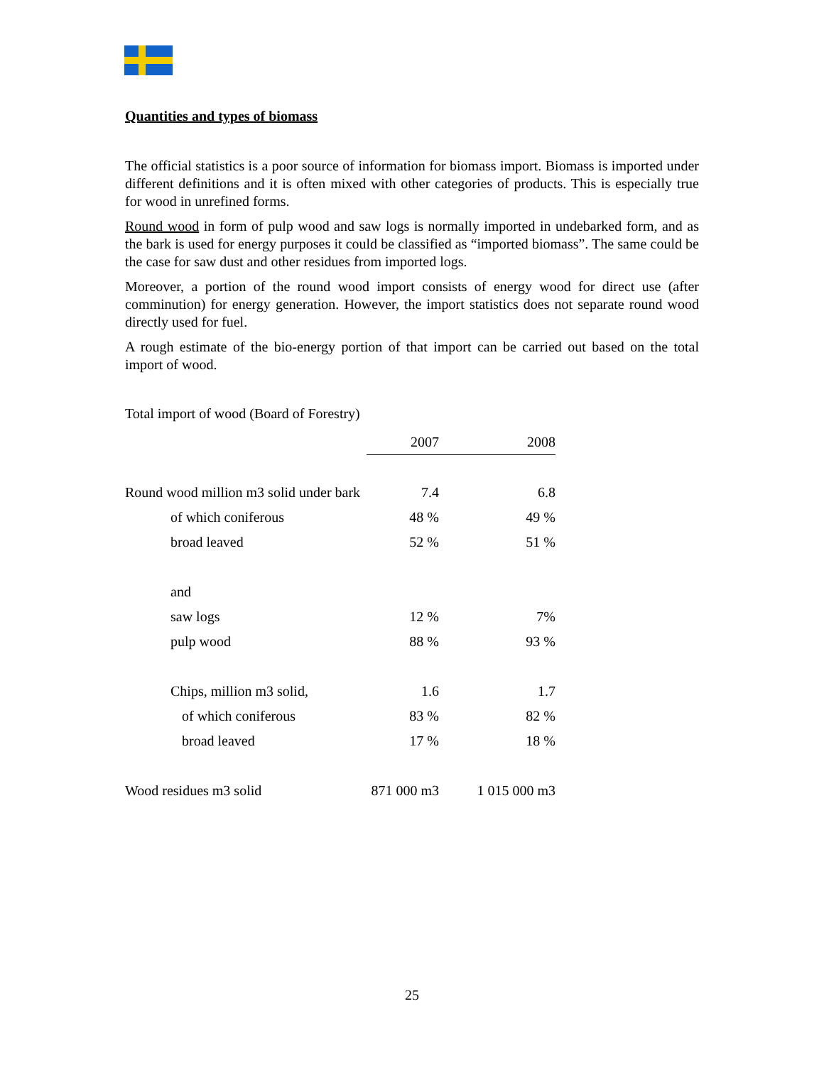Quantities and types of biomass
The official statistics is a poor source of information for biomass import. Biomass is imported under different definitions and it is often mixed with other categories of products. This is especially true for wood in unrefined forms.
Round wood in form of pulp wood and saw logs is normally imported in undebarked form, and as the bark is used for energy purposes it could be classified as “imported biomass”. The same could be the case for saw dust and other residues from imported logs.
Moreover, a portion of the round wood import consists of energy wood for direct use (after comminution) for energy generation. However, the import statistics does not separate round wood directly used for fuel.
A rough estimate of the bio-energy portion of that import can be carried out based on the total import of wood.
Total import of wood (Board of Forestry)
| | 2007 | 2008 |
| --- | --- | --- |
| Round wood million m3 solid under bark | 7.4 | 6.8 |
| of which coniferous | 48 % | 49 % |
| broad leaved | 52 % | 51 % |
| and | | |
| saw logs | 12 % | 7% |
| pulp wood | 88 % | 93 % |
| Chips, million m3 solid, | 1.6 | 1.7 |
| of which coniferous | 83 % | 82 % |
| broad leaved | 17 % | 18 % |
| Wood residues m3 solid | 871 000 m3 | 1 015 000 m3 |
25